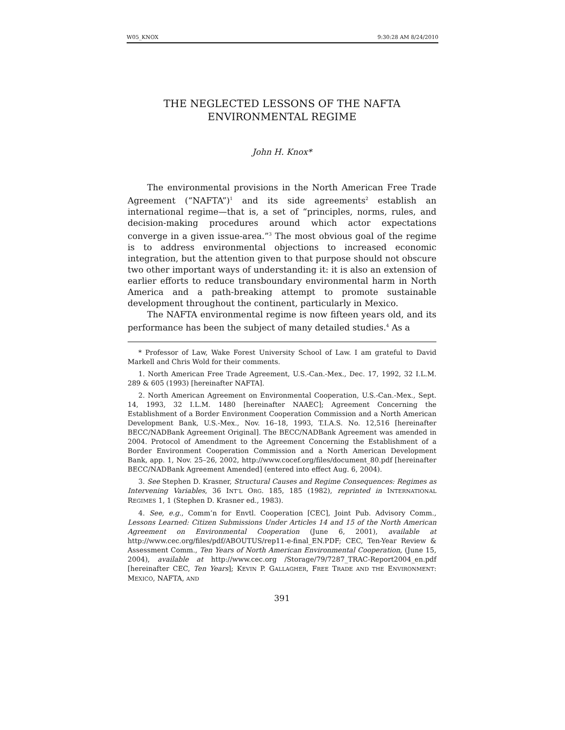W05_KNOX 9:30:28 AM 8/24/2010
THE NEGLECTED LESSONS OF THE NAFTA
ENVIRONMENTAL REGIME
John H. Knox*
The environmental provisions in the North American Free Trade Agreement (“NAFTA”)<sup>1</sup> and its side agreements<sup>2</sup> establish an international regime—that is, a set of “principles, norms, rules, and decision-making procedures around which actor expectations converge in a given issue-area.”<sup>3</sup> The most obvious goal of the regime is to address environmental objections to increased economic integration, but the attention given to that purpose should not obscure two other important ways of understanding it: it is also an extension of earlier efforts to reduce transboundary environmental harm in North America and a path-breaking attempt to promote sustainable development throughout the continent, particularly in Mexico.
The NAFTA environmental regime is now fifteen years old, and its performance has been the subject of many detailed studies.<sup>4</sup> As a
* Professor of Law, Wake Forest University School of Law. I am grateful to David Markell and Chris Wold for their comments.
1. North American Free Trade Agreement, U.S.-Can.-Mex., Dec. 17, 1992, 32 I.L.M. 289 & 605 (1993) [hereinafter NAFTA].
2. North American Agreement on Environmental Cooperation, U.S.-Can.-Mex., Sept. 14, 1993, 32 I.L.M. 1480 [hereinafter NAAEC]; Agreement Concerning the Establishment of a Border Environment Cooperation Commission and a North American Development Bank, U.S.-Mex., Nov. 16–18, 1993, T.I.A.S. No. 12,516 [hereinafter BECC/NADBank Agreement Original]. The BECC/NADBank Agreement was amended in 2004. Protocol of Amendment to the Agreement Concerning the Establishment of a Border Environment Cooperation Commission and a North American Development Bank, app. 1, Nov. 25–26, 2002, http://www.cocef.org/files/document_80.pdf [hereinafter BECC/NADBank Agreement Amended] (entered into effect Aug. 6, 2004).
3. See Stephen D. Krasner, Structural Causes and Regime Consequences: Regimes as Intervening Variables, 36 INT’L ORG. 185, 185 (1982), reprinted in INTERNATIONAL REGIMES 1, 1 (Stephen D. Krasner ed., 1983).
4. See, e.g., Comm’n for Envtl. Cooperation [CEC], Joint Pub. Advisory Comm., Lessons Learned: Citizen Submissions Under Articles 14 and 15 of the North American Agreement on Environmental Cooperation (June 6, 2001), available at http://www.cec.org/files/pdf/ABOUTUS/rep11-e-final_EN.PDF; CEC, Ten-Year Review & Assessment Comm., Ten Years of North American Environmental Cooperation, (June 15, 2004), available at http://www.cec.org /Storage/79/7287_TRAC-Report2004_en.pdf [hereinafter CEC, Ten Years]; KEVIN P. GALLAGHER, FREE TRADE AND THE ENVIRONMENT: MEXICO, NAFTA, AND
391